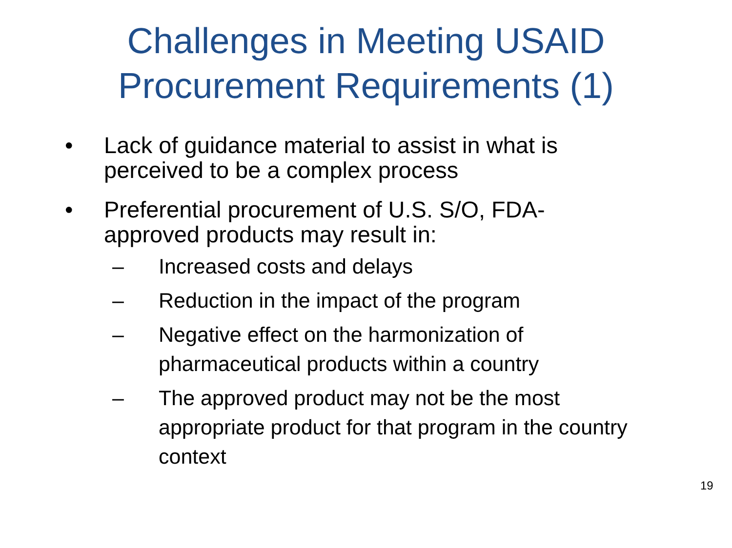Challenges in Meeting USAID
Procurement Requirements (1)
• Lack of guidance material to assist in what is
perceived to be a complex process
• Preferential procurement of U.S. S/O, FDA-
approved products may result in:
– Increased costs and delays
– Reduction in the impact of the program
– Negative effect on the harmonization of
pharmaceutical products within a country
– The approved product may not be the most
appropriate product for that program in the country
context
19